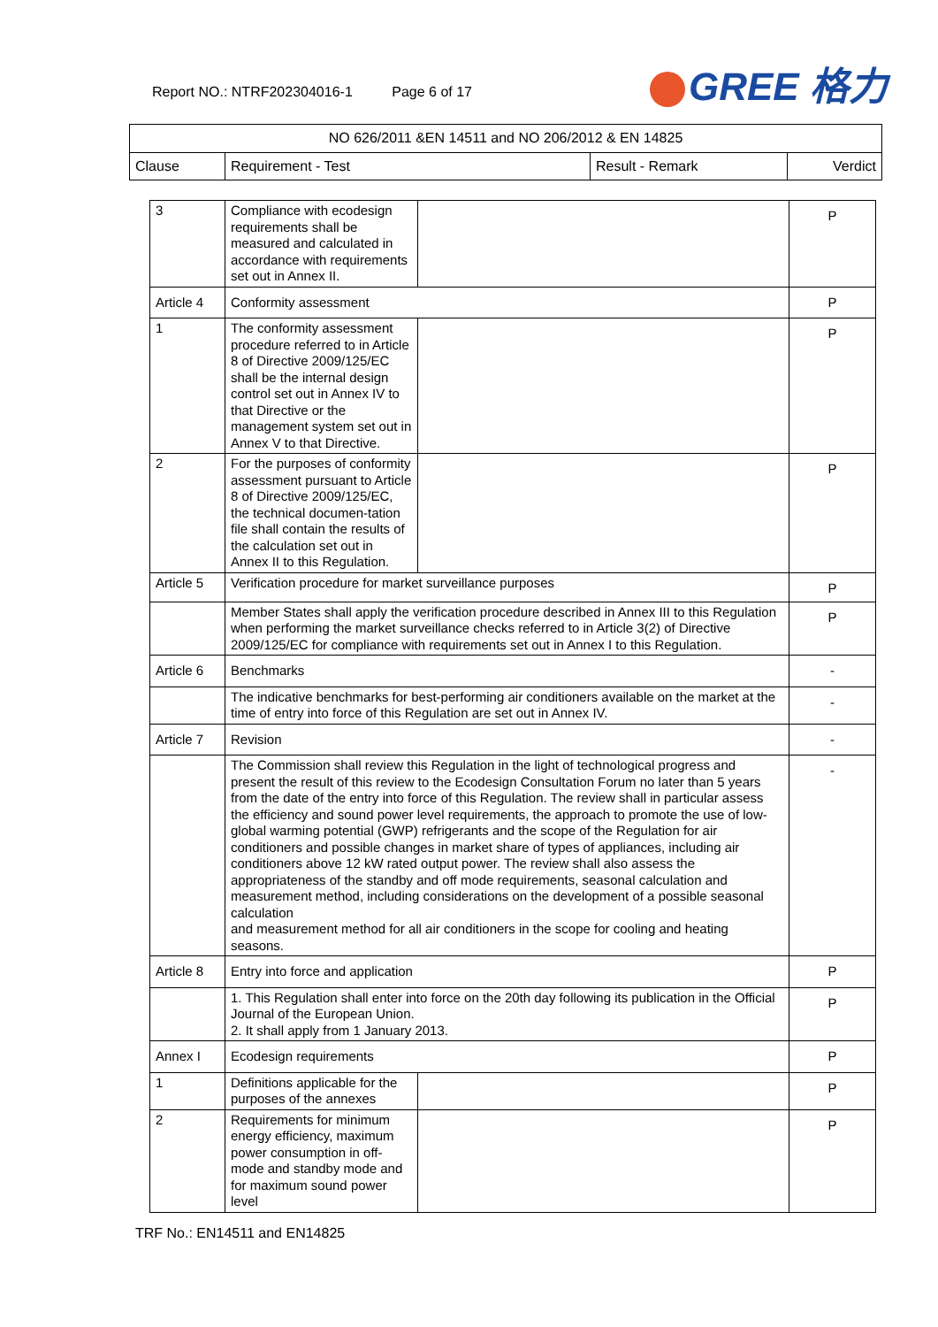Report NO.: NTRF202304016-1 Page 6 of 17
GREE 格力
| NO 626/2011 &EN 14511 and NO 206/2012 & EN 14825 | | | |
| --- | --- | --- | --- |
| Clause | Requirement - Test | Result - Remark | Verdict |
| 3 | Compliance with ecodesign requirements shall be measured and calculated in accordance with requirements set out in Annex II. | | P |
| Article 4 | Conformity assessment | | P |
| 1 | The conformity assessment procedure referred to in Article 8 of Directive 2009/125/EC shall be the internal design control set out in Annex IV to that Directive or the management system set out in Annex V to that Directive. | | P |
| 2 | For the purposes of conformity assessment pursuant to Article 8 of Directive 2009/125/EC, the technical documen-tation file shall contain the results of the calculation set out in Annex II to this Regulation. | | P |
| Article 5 | Verification procedure for market surveillance purposes | | P |
| | Member States shall apply the verification procedure described in Annex III to this Regulation when performing the market surveillance checks referred to in Article 3(2) of Directive 2009/125/EC for compliance with requirements set out in Annex I to this Regulation. | | P |
| Article 6 | Benchmarks | | - |
| | The indicative benchmarks for best-performing air conditioners available on the market at the time of entry into force of this Regulation are set out in Annex IV. | | - |
| Article 7 | Revision | | - |
| | The Commission shall review this Regulation in the light of technological progress and present the result of this review to the Ecodesign Consultation Forum no later than 5 years from the date of the entry into force of this Regulation. The review shall in particular assess the efficiency and sound power level requirements, the approach to promote the use of low-global warming potential (GWP) refrigerants and the scope of the Regulation for air conditioners and possible changes in market share of types of appliances, including air conditioners above 12 kW rated output power. The review shall also assess the appropriateness of the standby and off mode requirements, seasonal calculation and measurement method, including considerations on the development of a possible seasonal calculation and measurement method for all air conditioners in the scope for cooling and heating seasons. | | - |
| Article 8 | Entry into force and application | | P |
| | 1. This Regulation shall enter into force on the 20th day following its publication in the Official Journal of the European Union. 2. It shall apply from 1 January 2013. | | P |
| Annex I | Ecodesign requirements | | P |
| 1 | Definitions applicable for the purposes of the annexes | | P |
| 2 | Requirements for minimum energy efficiency, maximum power consumption in off-mode and standby mode and for maximum sound power level | | P |
TRF No.: EN14511 and EN14825